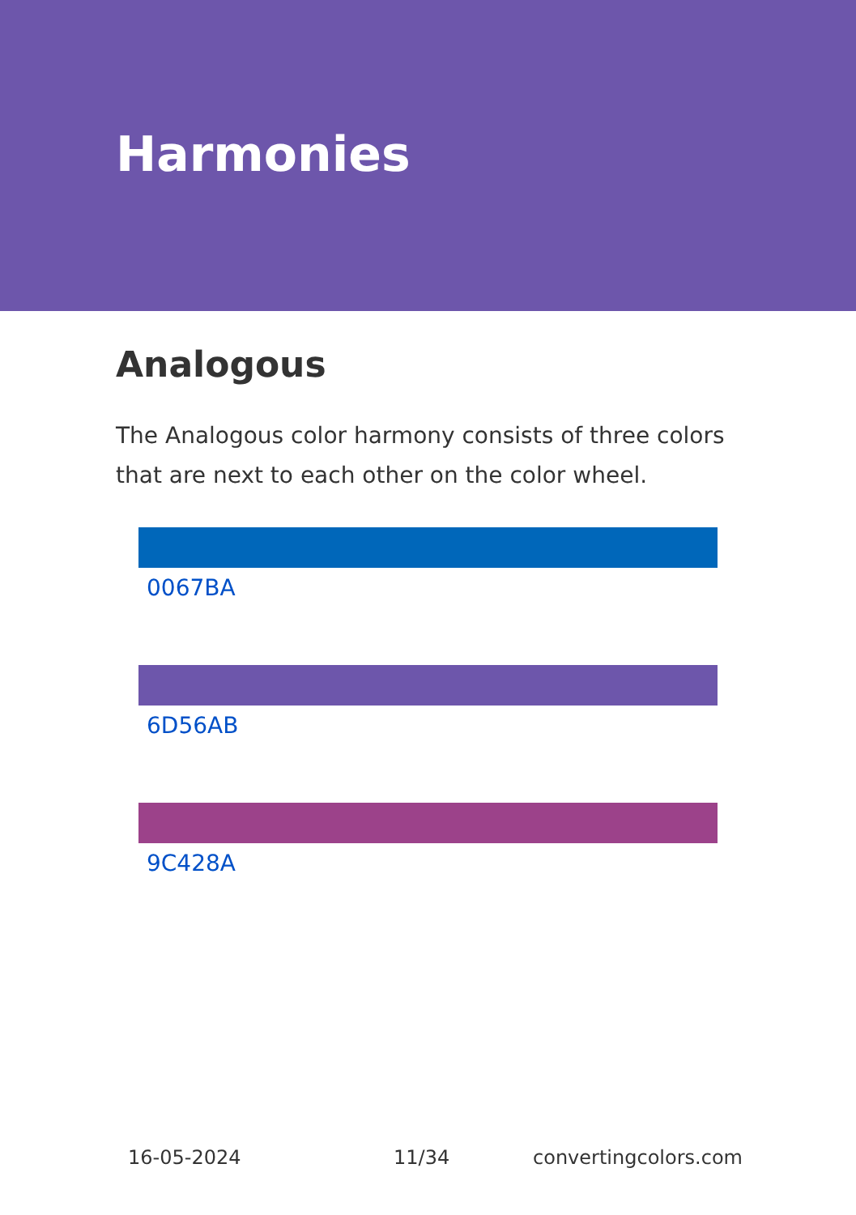Harmonies
Analogous
The Analogous color harmony consists of three colors that are next to each other on the color wheel.
0067BA
6D56AB
9C428A
16-05-2024 11/34 convertingcolors.com